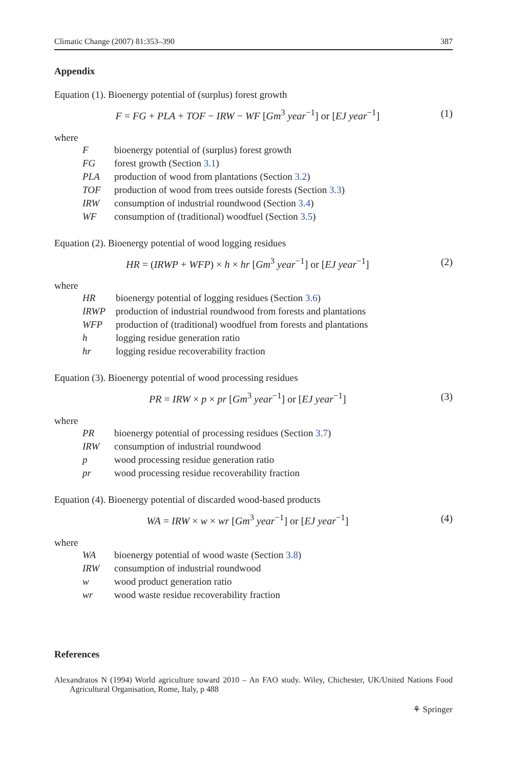Climatic Change (2007) 81:353–390 387
Appendix
Equation (1). Bioenergy potential of (surplus) forest growth
F = FG + PLA + TOF − IRW − WF [Gm<sup>3</sup> year<sup>−1</sup>] or [EJ year<sup>−1</sup>] (1)
where
| F | bioenergy potential of (surplus) forest growth |
| FG | forest growth (Section 3.1 ) |
| PLA | production of wood from plantations (Section 3.2 ) |
| TOF | production of wood from trees outside forests (Section 3.3 ) |
| IRW | consumption of industrial roundwood (Section 3.4 ) |
| WF | consumption of (traditional) woodfuel (Section 3.5 ) |
Equation (2). Bioenergy potential of wood logging residues
HR = (IRWP + WFP) × h × hr [Gm<sup>3</sup> year<sup>−1</sup>] or [EJ year<sup>−1</sup>] (2)
where
| HR | bioenergy potential of logging residues (Section 3.6 ) |
| IRWP | production of industrial roundwood from forests and plantations |
| WFP | production of (traditional) woodfuel from forests and plantations |
| h | logging residue generation ratio |
| hr | logging residue recoverability fraction |
Equation (3). Bioenergy potential of wood processing residues
PR = IRW × p × pr [Gm<sup>3</sup> year<sup>−1</sup>] or [EJ year<sup>−1</sup>] (3)
where
| PR | bioenergy potential of processing residues (Section 3.7 ) |
| IRW | consumption of industrial roundwood |
| p | wood processing residue generation ratio |
| pr | wood processing residue recoverability fraction |
Equation (4). Bioenergy potential of discarded wood-based products
WA = IRW × w × wr [Gm<sup>3</sup> year<sup>−1</sup>] or [EJ year<sup>−1</sup>] (4)
where
| WA | bioenergy potential of wood waste (Section 3.8 ) |
| IRW | consumption of industrial roundwood |
| w | wood product generation ratio |
| wr | wood waste residue recoverability fraction |
References
Alexandratos N (1994) World agriculture toward 2010 – An FAO study. Wiley, Chichester, UK/United Nations Food Agricultural Organisation, Rome, Italy, p 488
⚘ Springer